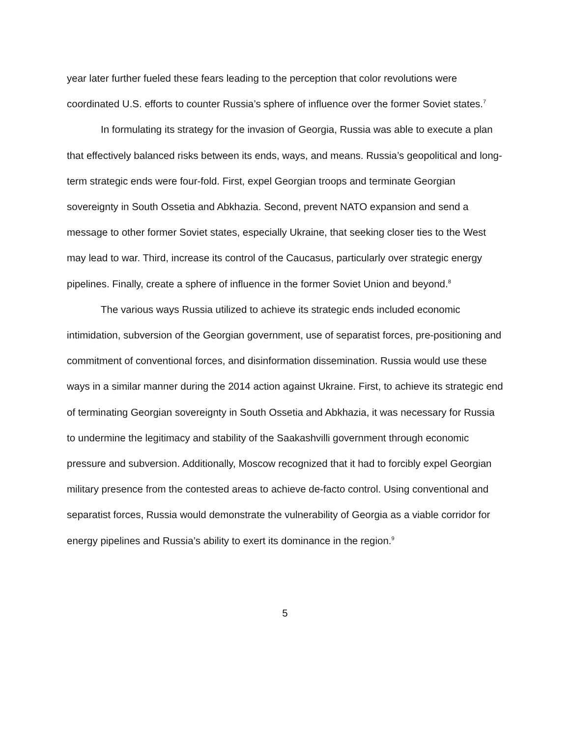year later further fueled these fears leading to the perception that color revolutions were coordinated U.S. efforts to counter Russia’s sphere of influence over the former Soviet states.<sup>7</sup>
In formulating its strategy for the invasion of Georgia, Russia was able to execute a plan that effectively balanced risks between its ends, ways, and means. Russia’s geopolitical and long-term strategic ends were four-fold. First, expel Georgian troops and terminate Georgian sovereignty in South Ossetia and Abkhazia. Second, prevent NATO expansion and send a message to other former Soviet states, especially Ukraine, that seeking closer ties to the West may lead to war. Third, increase its control of the Caucasus, particularly over strategic energy pipelines. Finally, create a sphere of influence in the former Soviet Union and beyond.<sup>8</sup>
The various ways Russia utilized to achieve its strategic ends included economic intimidation, subversion of the Georgian government, use of separatist forces, pre-positioning and commitment of conventional forces, and disinformation dissemination. Russia would use these ways in a similar manner during the 2014 action against Ukraine. First, to achieve its strategic end of terminating Georgian sovereignty in South Ossetia and Abkhazia, it was necessary for Russia to undermine the legitimacy and stability of the Saakashvilli government through economic pressure and subversion. Additionally, Moscow recognized that it had to forcibly expel Georgian military presence from the contested areas to achieve de-facto control. Using conventional and separatist forces, Russia would demonstrate the vulnerability of Georgia as a viable corridor for energy pipelines and Russia’s ability to exert its dominance in the region.<sup>9</sup>
5